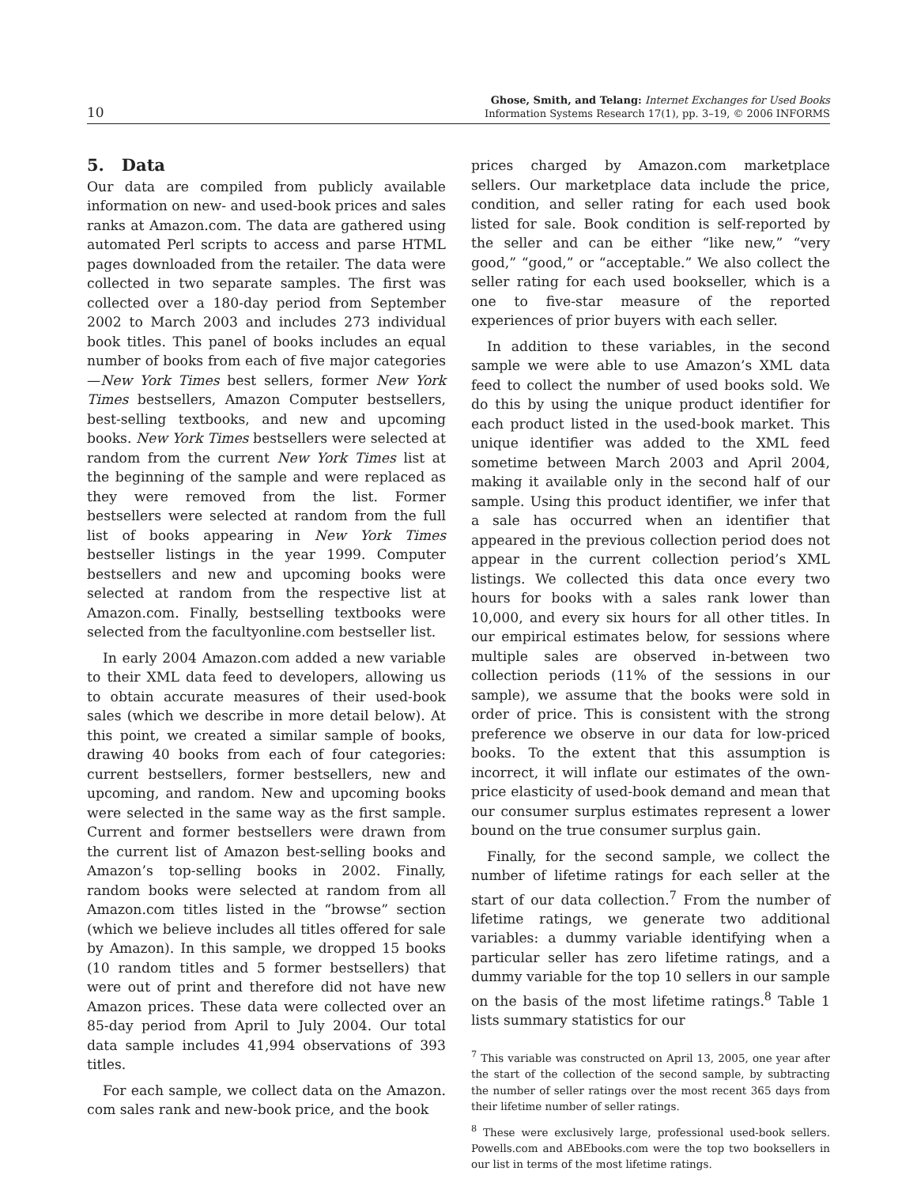10
Ghose, Smith, and Telang: Internet Exchanges for Used Books
Information Systems Research 17(1), pp. 3–19, © 2006 INFORMS
5. Data
Our data are compiled from publicly available information on new- and used-book prices and sales ranks at Amazon.com. The data are gathered using automated Perl scripts to access and parse HTML pages downloaded from the retailer. The data were collected in two separate samples. The first was collected over a 180-day period from September 2002 to March 2003 and includes 273 individual book titles. This panel of books includes an equal number of books from each of five major categories—New York Times best sellers, former New York Times bestsellers, Amazon Computer bestsellers, best-selling textbooks, and new and upcoming books. New York Times bestsellers were selected at random from the current New York Times list at the beginning of the sample and were replaced as they were removed from the list. Former bestsellers were selected at random from the full list of books appearing in New York Times bestseller listings in the year 1999. Computer bestsellers and new and upcoming books were selected at random from the respective list at Amazon.com. Finally, bestselling textbooks were selected from the facultyonline.com bestseller list.
In early 2004 Amazon.com added a new variable to their XML data feed to developers, allowing us to obtain accurate measures of their used-book sales (which we describe in more detail below). At this point, we created a similar sample of books, drawing 40 books from each of four categories: current bestsellers, former bestsellers, new and upcoming, and random. New and upcoming books were selected in the same way as the first sample. Current and former bestsellers were drawn from the current list of Amazon best-selling books and Amazon’s top-selling books in 2002. Finally, random books were selected at random from all Amazon.com titles listed in the “browse” section (which we believe includes all titles offered for sale by Amazon). In this sample, we dropped 15 books (10 random titles and 5 former bestsellers) that were out of print and therefore did not have new Amazon prices. These data were collected over an 85-day period from April to July 2004. Our total data sample includes 41,994 observations of 393 titles.
For each sample, we collect data on the Amazon. com sales rank and new-book price, and the book
prices charged by Amazon.com marketplace sellers. Our marketplace data include the price, condition, and seller rating for each used book listed for sale. Book condition is self-reported by the seller and can be either “like new,” “very good,” “good,” or “acceptable.” We also collect the seller rating for each used bookseller, which is a one to five-star measure of the reported experiences of prior buyers with each seller.
In addition to these variables, in the second sample we were able to use Amazon’s XML data feed to collect the number of used books sold. We do this by using the unique product identifier for each product listed in the used-book market. This unique identifier was added to the XML feed sometime between March 2003 and April 2004, making it available only in the second half of our sample. Using this product identifier, we infer that a sale has occurred when an identifier that appeared in the previous collection period does not appear in the current collection period’s XML listings. We collected this data once every two hours for books with a sales rank lower than 10,000, and every six hours for all other titles. In our empirical estimates below, for sessions where multiple sales are observed in-between two collection periods (11% of the sessions in our sample), we assume that the books were sold in order of price. This is consistent with the strong preference we observe in our data for low-priced books. To the extent that this assumption is incorrect, it will inflate our estimates of the own-price elasticity of used-book demand and mean that our consumer surplus estimates represent a lower bound on the true consumer surplus gain.
Finally, for the second sample, we collect the number of lifetime ratings for each seller at the start of our data collection.<sup>7</sup> From the number of lifetime ratings, we generate two additional variables: a dummy variable identifying when a particular seller has zero lifetime ratings, and a dummy variable for the top 10 sellers in our sample on the basis of the most lifetime ratings.<sup>8</sup> Table 1 lists summary statistics for our
<sup>7</sup> This variable was constructed on April 13, 2005, one year after the start of the collection of the second sample, by subtracting the number of seller ratings over the most recent 365 days from their lifetime number of seller ratings.
<sup>8</sup> These were exclusively large, professional used-book sellers. Powells.com and ABEbooks.com were the top two booksellers in our list in terms of the most lifetime ratings.